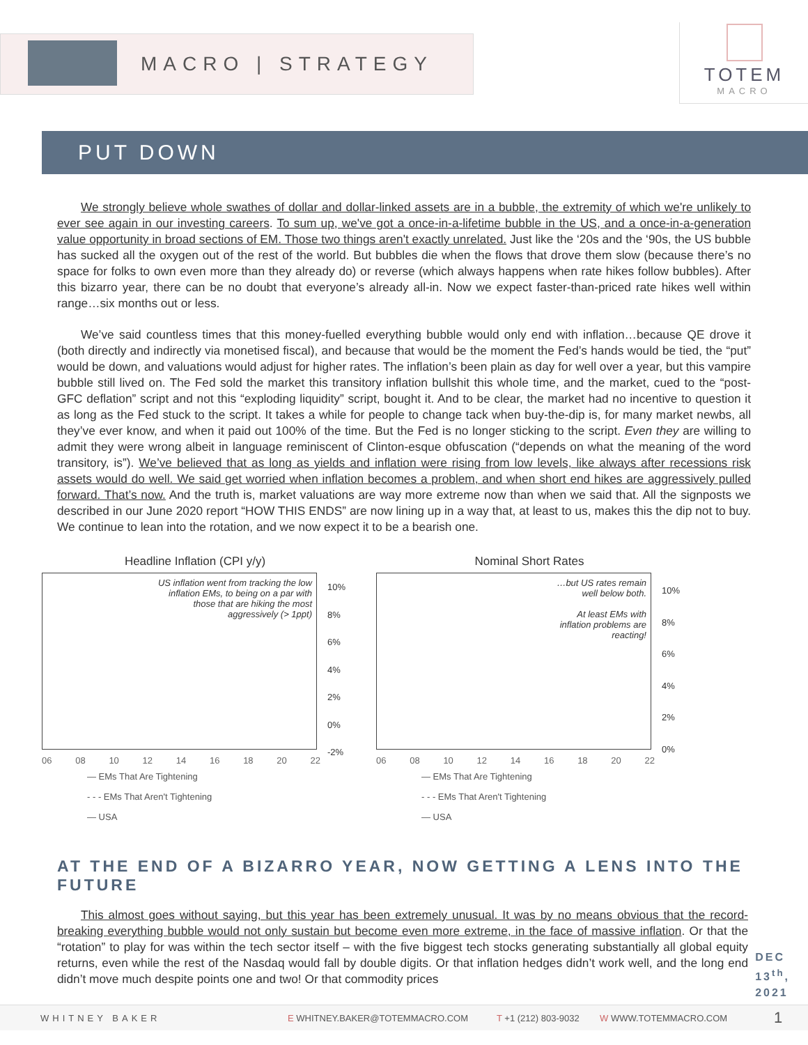MACRO | STRATEGY
TOTEM
MACRO
PUT DOWN
We strongly believe whole swathes of dollar and dollar-linked assets are in a bubble, the extremity of which we're unlikely to ever see again in our investing careers. To sum up, we've got a once-in-a-lifetime bubble in the US, and a once-in-a-generation value opportunity in broad sections of EM. Those two things aren't exactly unrelated. Just like the ‘20s and the ‘90s, the US bubble has sucked all the oxygen out of the rest of the world. But bubbles die when the flows that drove them slow (because there’s no space for folks to own even more than they already do) or reverse (which always happens when rate hikes follow bubbles). After this bizarro year, there can be no doubt that everyone’s already all-in. Now we expect faster-than-priced rate hikes well within range…six months out or less.
We’ve said countless times that this money-fuelled everything bubble would only end with inflation…because QE drove it (both directly and indirectly via monetised fiscal), and because that would be the moment the Fed’s hands would be tied, the “put” would be down, and valuations would adjust for higher rates. The inflation’s been plain as day for well over a year, but this vampire bubble still lived on. The Fed sold the market this transitory inflation bullshit this whole time, and the market, cued to the “post-GFC deflation” script and not this “exploding liquidity” script, bought it. And to be clear, the market had no incentive to question it as long as the Fed stuck to the script. It takes a while for people to change tack when buy-the-dip is, for many market newbs, all they’ve ever know, and when it paid out 100% of the time. But the Fed is no longer sticking to the script. Even they are willing to admit they were wrong albeit in language reminiscent of Clinton-esque obfuscation (“depends on what the meaning of the word transitory, is”). We’ve believed that as long as yields and inflation were rising from low levels, like always after recessions risk assets would do well. We said get worried when inflation becomes a problem, and when short end hikes are aggressively pulled forward. That’s now. And the truth is, market valuations are way more extreme now than when we said that. All the signposts we described in our June 2020 report “HOW THIS ENDS” are now lining up in a way that, at least to us, makes this the dip not to buy. We continue to lean into the rotation, and we now expect it to be a bearish one.
Headline Inflation (CPI y/y)
US inflation went from tracking the low
inflation EMs, to being on a par with
those that are hiking the most
aggressively (> 1ppt)
10%
8%
6%
4%
2%
0%
-2%
06 08 10 12 14 16 18 20 22
— EMs That Are Tightening
- - - EMs That Aren't Tightening
— USA
Nominal Short Rates
…but US rates remain
well below both.
At least EMs with
inflation problems are
reacting!
10%
8%
6%
4%
2%
0%
06 08 10 12 14 16 18 20 22
— EMs That Are Tightening
- - - EMs That Aren't Tightening
— USA
AT THE END OF A BIZARRO YEAR, NOW GETTING A LENS INTO THE FUTURE
This almost goes without saying, but this year has been extremely unusual. It was by no means obvious that the record-breaking everything bubble would not only sustain but become even more extreme, in the face of massive inflation. Or that the “rotation” to play for was within the tech sector itself – with the five biggest tech stocks generating substantially all global equity returns, even while the rest of the Nasdaq would fall by double digits. Or that inflation hedges didn’t work well, and the long end didn’t move much despite points one and two! Or that commodity prices
DEC
13<sup>th</sup>,
2021
WHITNEY BAKER E WHITNEY.BAKER@TOTEMMACRO.COM T +1 (212) 803-9032 W WWW.TOTEMMACRO.COM 1